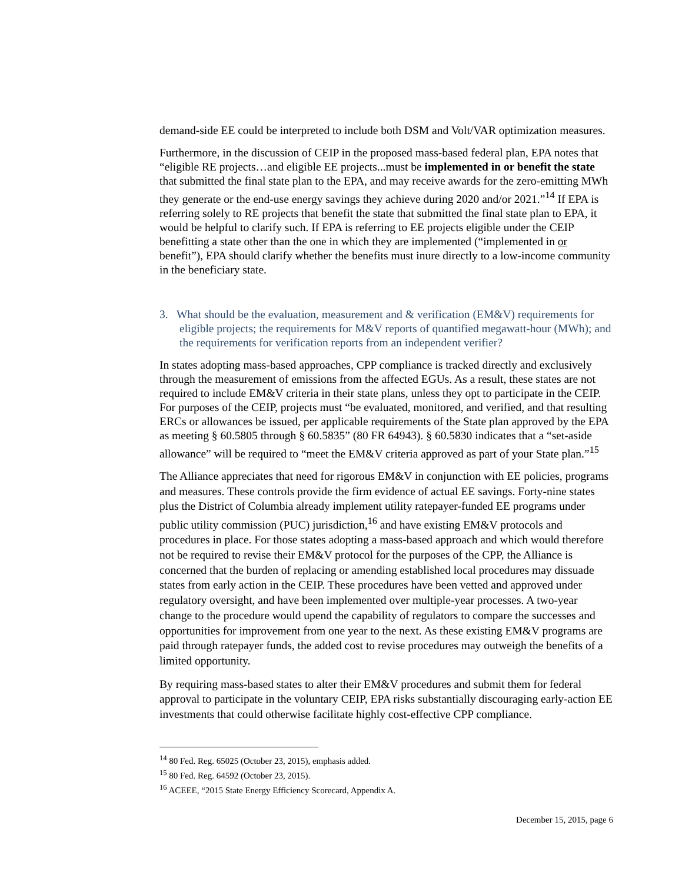demand-side EE could be interpreted to include both DSM and Volt/VAR optimization measures.
Furthermore, in the discussion of CEIP in the proposed mass-based federal plan, EPA notes that “eligible RE projects…and eligible EE projects...must be implemented in or benefit the state that submitted the final state plan to the EPA, and may receive awards for the zero-emitting MWh they generate or the end-use energy savings they achieve during 2020 and/or 2021.”<sup>14</sup> If EPA is referring solely to RE projects that benefit the state that submitted the final state plan to EPA, it would be helpful to clarify such. If EPA is referring to EE projects eligible under the CEIP benefitting a state other than the one in which they are implemented (“implemented in or benefit”), EPA should clarify whether the benefits must inure directly to a low-income community in the beneficiary state.
3. What should be the evaluation, measurement and & verification (EM&V) requirements for eligible projects; the requirements for M&V reports of quantified megawatt-hour (MWh); and the requirements for verification reports from an independent verifier?
In states adopting mass-based approaches, CPP compliance is tracked directly and exclusively through the measurement of emissions from the affected EGUs. As a result, these states are not required to include EM&V criteria in their state plans, unless they opt to participate in the CEIP. For purposes of the CEIP, projects must “be evaluated, monitored, and verified, and that resulting ERCs or allowances be issued, per applicable requirements of the State plan approved by the EPA as meeting § 60.5805 through § 60.5835” (80 FR 64943). § 60.5830 indicates that a “set-aside allowance” will be required to “meet the EM&V criteria approved as part of your State plan.”<sup>15</sup>
The Alliance appreciates that need for rigorous EM&V in conjunction with EE policies, programs and measures. These controls provide the firm evidence of actual EE savings. Forty-nine states plus the District of Columbia already implement utility ratepayer-funded EE programs under public utility commission (PUC) jurisdiction,<sup>16</sup> and have existing EM&V protocols and procedures in place. For those states adopting a mass-based approach and which would therefore not be required to revise their EM&V protocol for the purposes of the CPP, the Alliance is concerned that the burden of replacing or amending established local procedures may dissuade states from early action in the CEIP. These procedures have been vetted and approved under regulatory oversight, and have been implemented over multiple-year processes. A two-year change to the procedure would upend the capability of regulators to compare the successes and opportunities for improvement from one year to the next. As these existing EM&V programs are paid through ratepayer funds, the added cost to revise procedures may outweigh the benefits of a limited opportunity.
By requiring mass-based states to alter their EM&V procedures and submit them for federal approval to participate in the voluntary CEIP, EPA risks substantially discouraging early-action EE investments that could otherwise facilitate highly cost-effective CPP compliance.
<sup>14</sup> 80 Fed. Reg. 65025 (October 23, 2015), emphasis added.
<sup>15</sup> 80 Fed. Reg. 64592 (October 23, 2015).
<sup>16</sup> ACEEE, “2015 State Energy Efficiency Scorecard, Appendix A.
December 15, 2015, page 6